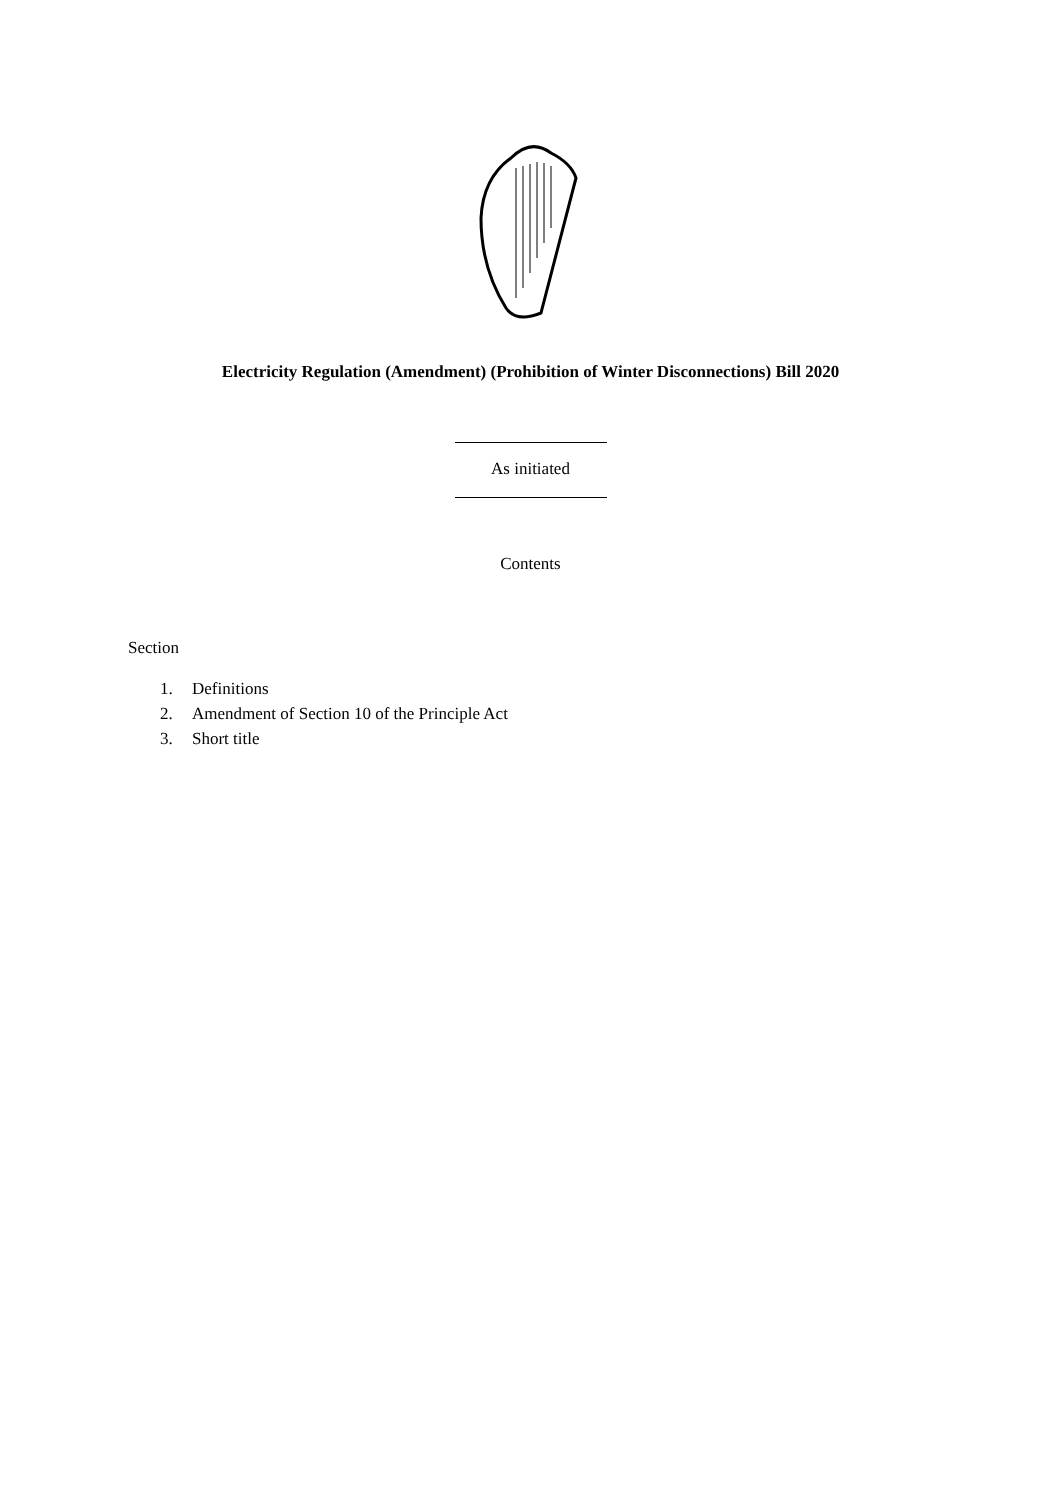Electricity Regulation (Amendment) (Prohibition of Winter Disconnections) Bill 2020
As initiated
Contents
Section
1. Definitions
2. Amendment of Section 10 of the Principle Act
3. Short title